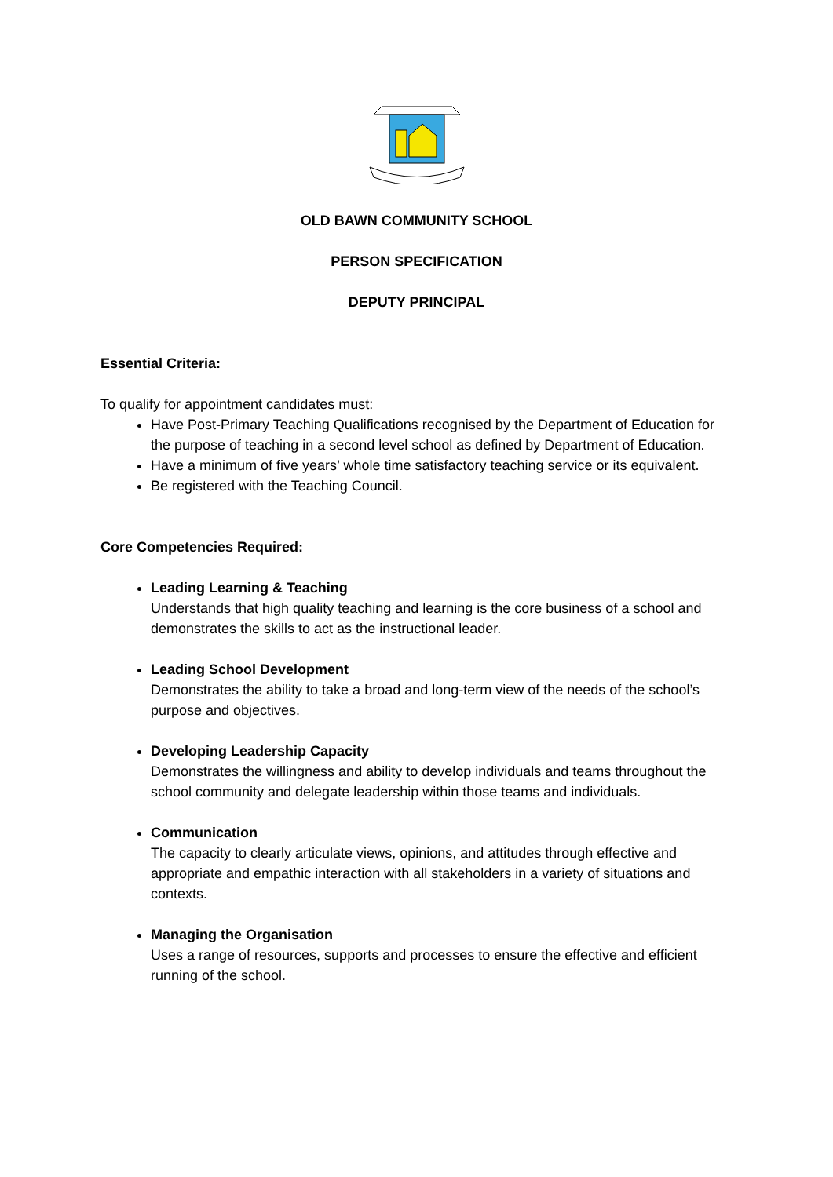OLD BAWN COMMUNITY SCHOOL
PERSON SPECIFICATION
DEPUTY PRINCIPAL
Essential Criteria:
To qualify for appointment candidates must:
Have Post-Primary Teaching Qualifications recognised by the Department of Education for the purpose of teaching in a second level school as defined by Department of Education.
Have a minimum of five years’ whole time satisfactory teaching service or its equivalent.
Be registered with the Teaching Council.
Core Competencies Required:
Leading Learning & Teaching
Understands that high quality teaching and learning is the core business of a school and demonstrates the skills to act as the instructional leader.
Leading School Development
Demonstrates the ability to take a broad and long-term view of the needs of the school’s purpose and objectives.
Developing Leadership Capacity
Demonstrates the willingness and ability to develop individuals and teams throughout the school community and delegate leadership within those teams and individuals.
Communication
The capacity to clearly articulate views, opinions, and attitudes through effective and appropriate and empathic interaction with all stakeholders in a variety of situations and contexts.
Managing the Organisation
Uses a range of resources, supports and processes to ensure the effective and efficient running of the school.